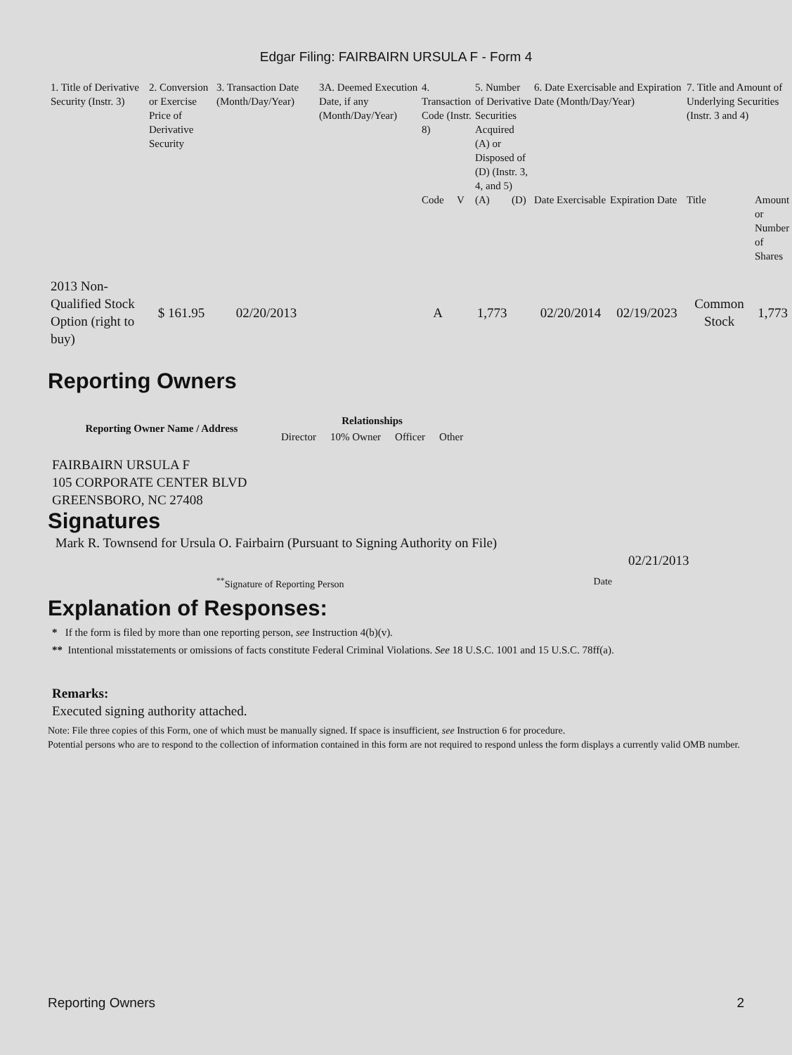Edgar Filing: FAIRBAIRN URSULA F - Form 4
| 1. Title of Derivative Security (Instr. 3) | 2. Conversion or Exercise Price of Derivative Security | 3. Transaction Date (Month/Day/Year) | 3A. Deemed Execution Date, if any (Month/Day/Year) | 4. Transaction Code (Instr. 8) | | 5. Number of Derivative Securities Acquired (A) or Disposed of (D) (Instr. 3, 4, and 5) | | 6. Date Exercisable and Expiration Date (Month/Day/Year) | | 7. Title and Amount of Underlying Securities (Instr. 3 and 4) | |
| --- | --- | --- | --- | --- | --- | --- | --- | --- | --- | --- | --- |
| | | | | Code | V | (A) | (D) | Date Exercisable | Expiration Date | Title | Amount or Number of Shares |
| 2013 Non-Qualified Stock Option (right to buy) | $ 161.95 | 02/20/2013 | | A | | 1,773 | | 02/20/2014 | 02/19/2023 | Common Stock | 1,773 |
Reporting Owners
| Reporting Owner Name / Address | Relationships | | | |
| --- | --- | --- | --- | --- |
| | Director | 10% Owner | Officer | Other |
FAIRBAIRN URSULA F
105 CORPORATE CENTER BLVD
GREENSBORO, NC 27408
Signatures
Mark R. Townsend for Ursula O. Fairbairn (Pursuant to Signing Authority on File)
02/21/2013
<sup>**</sup> Signature of Reporting Person Date
Explanation of Responses:
* If the form is filed by more than one reporting person, see Instruction 4(b)(v).
** Intentional misstatements or omissions of facts constitute Federal Criminal Violations. See 18 U.S.C. 1001 and 15 U.S.C. 78ff(a).
Remarks:
Executed signing authority attached.
Note: File three copies of this Form, one of which must be manually signed. If space is insufficient, see Instruction 6 for procedure.
Potential persons who are to respond to the collection of information contained in this form are not required to respond unless the form displays a currently valid OMB number.
Reporting Owners 2